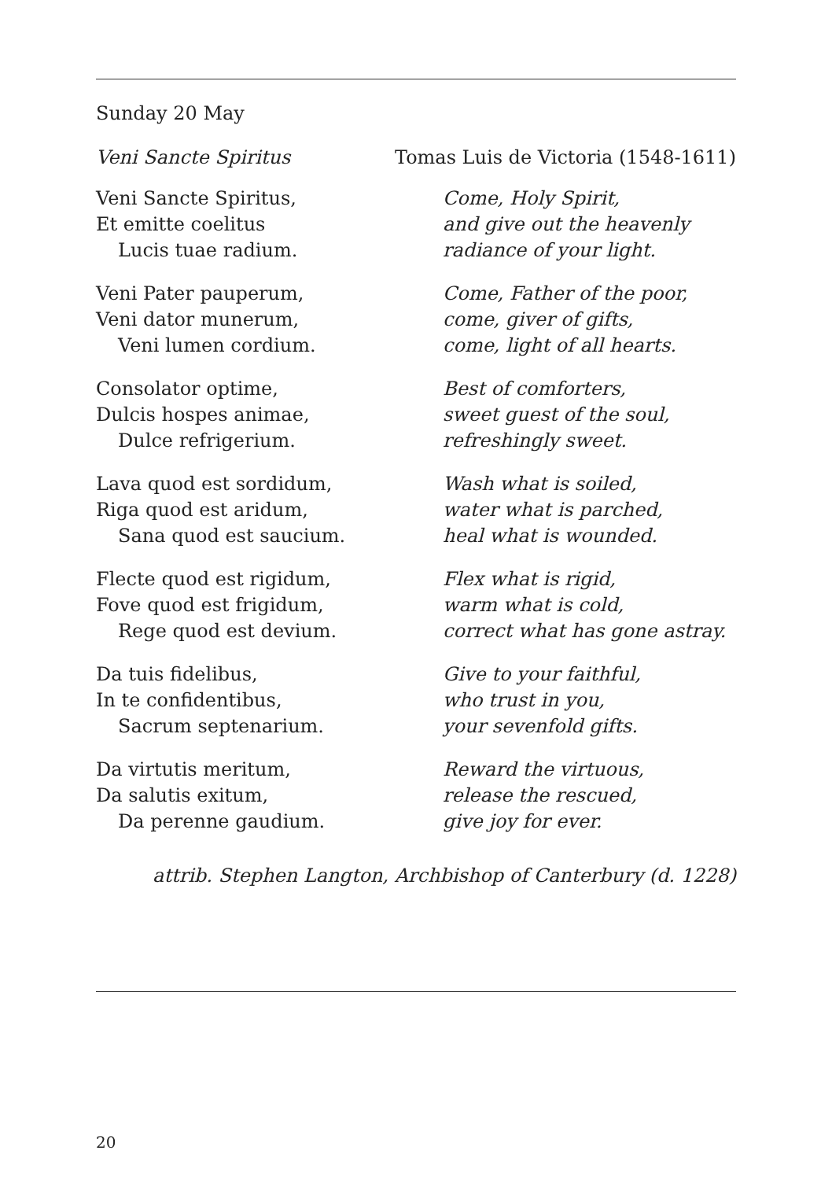Sunday 20 May
Veni Sancte Spiritus Tomas Luis de Victoria (1548-1611)
Veni Sancte Spiritus,
Et emitte coelitus
Lucis tuae radium.
Come, Holy Spirit,
and give out the heavenly
radiance of your light.
Veni Pater pauperum,
Veni dator munerum,
Veni lumen cordium.
Come, Father of the poor,
come, giver of gifts,
come, light of all hearts.
Consolator optime,
Dulcis hospes animae,
Dulce refrigerium.
Best of comforters,
sweet guest of the soul,
refreshingly sweet.
Lava quod est sordidum,
Riga quod est aridum,
Sana quod est saucium.
Wash what is soiled,
water what is parched,
heal what is wounded.
Flecte quod est rigidum,
Fove quod est frigidum,
Rege quod est devium.
Flex what is rigid,
warm what is cold,
correct what has gone astray.
Da tuis fidelibus,
In te confidentibus,
Sacrum septenarium.
Give to your faithful,
who trust in you,
your sevenfold gifts.
Da virtutis meritum,
Da salutis exitum,
Da perenne gaudium.
Reward the virtuous,
release the rescued,
give joy for ever.
attrib. Stephen Langton, Archbishop of Canterbury (d. 1228)
20